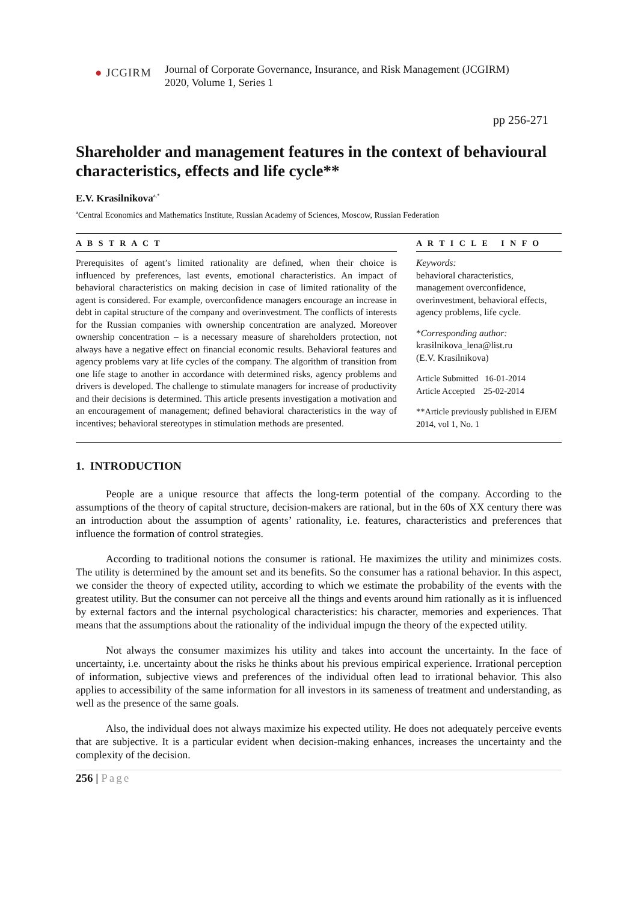● JCGIRM
Journal of Corporate Governance, Insurance, and Risk Management (JCGIRM)
2020, Volume 1, Series 1
pp 256-271
Shareholder and management features in the context of behavioural characteristics, effects and life cycle**
E.V. Krasilnikova<sup>a,*</sup>
<sup>a</sup> Central Economics and Mathematics Institute, Russian Academy of Sciences, Moscow, Russian Federation
A B S T R A C T
Prerequisites of agent’s limited rationality are defined, when their choice is influenced by preferences, last events, emotional characteristics. An impact of behavioral characteristics on making decision in case of limited rationality of the agent is considered. For example, overconfidence managers encourage an increase in debt in capital structure of the company and overinvestment. The conflicts of interests for the Russian companies with ownership concentration are analyzed. Moreover ownership concentration – is a necessary measure of shareholders protection, not always have a negative effect on financial economic results. Behavioral features and agency problems vary at life cycles of the company. The algorithm of transition from one life stage to another in accordance with determined risks, agency problems and drivers is developed. The challenge to stimulate managers for increase of productivity and their decisions is determined. This article presents investigation a motivation and an encouragement of management; defined behavioral characteristics in the way of incentives; behavioral stereotypes in stimulation methods are presented.
A R T I C L E I N F O
Keywords:
behavioral characteristics, management overconfidence, overinvestment, behavioral effects, agency problems, life cycle.
*Corresponding author:
krasilnikova_lena@list.ru
(E.V. Krasilnikova)
Article Submitted 16-01-2014
Article Accepted 25-02-2014
**Article previously published in EJEM 2014, vol 1, No. 1
1. INTRODUCTION
People are a unique resource that affects the long-term potential of the company. According to the assumptions of the theory of capital structure, decision-makers are rational, but in the 60s of XX century there was an introduction about the assumption of agents’ rationality, i.e. features, characteristics and preferences that influence the formation of control strategies.
According to traditional notions the consumer is rational. He maximizes the utility and minimizes costs. The utility is determined by the amount set and its benefits. So the consumer has a rational behavior. In this aspect, we consider the theory of expected utility, according to which we estimate the probability of the events with the greatest utility. But the consumer can not perceive all the things and events around him rationally as it is influenced by external factors and the internal psychological characteristics: his character, memories and experiences. That means that the assumptions about the rationality of the individual impugn the theory of the expected utility.
Not always the consumer maximizes his utility and takes into account the uncertainty. In the face of uncertainty, i.e. uncertainty about the risks he thinks about his previous empirical experience. Irrational perception of information, subjective views and preferences of the individual often lead to irrational behavior. This also applies to accessibility of the same information for all investors in its sameness of treatment and understanding, as well as the presence of the same goals.
Also, the individual does not always maximize his expected utility. He does not adequately perceive events that are subjective. It is a particular evident when decision-making enhances, increases the uncertainty and the complexity of the decision.
256 | Page